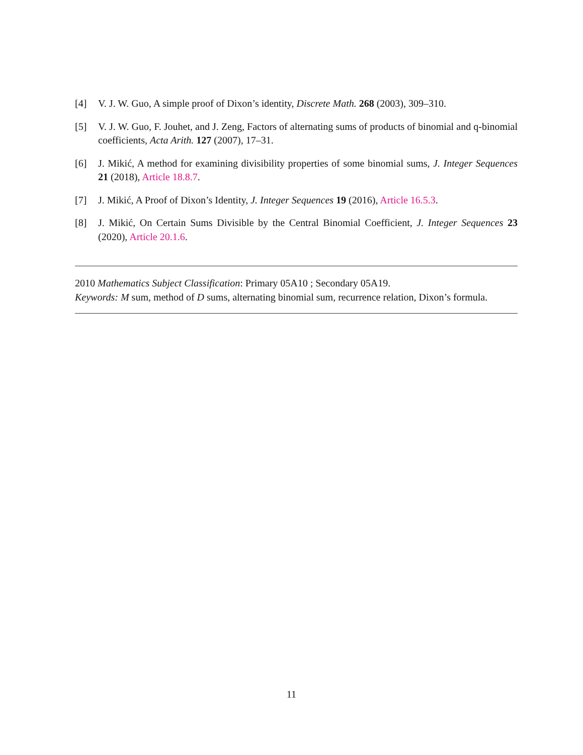[4] V. J. W. Guo, A simple proof of Dixon’s identity, Discrete Math. 268 (2003), 309–310.
[5] V. J. W. Guo, F. Jouhet, and J. Zeng, Factors of alternating sums of products of binomial and q-binomial coefficients, Acta Arith. 127 (2007), 17–31.
[6] J. Mikić, A method for examining divisibility properties of some binomial sums, J. Integer Sequences 21 (2018), Article 18.8.7.
[7] J. Mikić, A Proof of Dixon’s Identity, J. Integer Sequences 19 (2016), Article 16.5.3.
[8] J. Mikić, On Certain Sums Divisible by the Central Binomial Coefficient, J. Integer Sequences 23 (2020), Article 20.1.6.
2010 Mathematics Subject Classification: Primary 05A10 ; Secondary 05A19.
Keywords: M sum, method of D sums, alternating binomial sum, recurrence relation, Dixon’s formula.
11